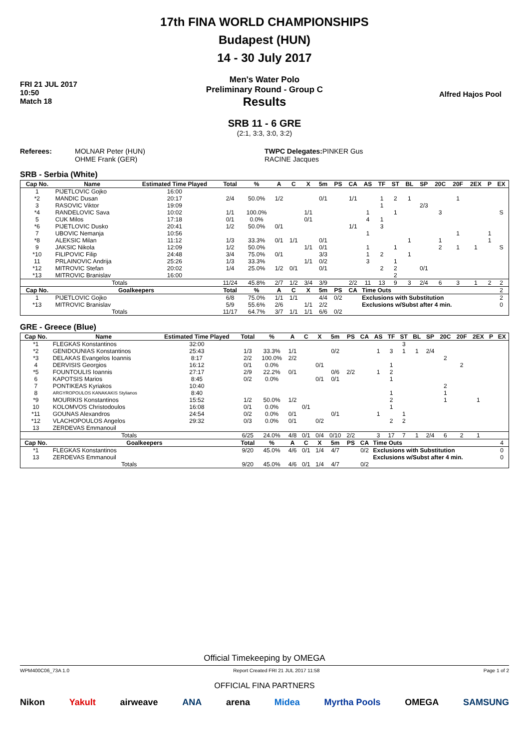FRI 21 JUL 2017
10:50
Match 18
17th FINA WORLD CHAMPIONSHIPS
Budapest (HUN)
14 - 30 July 2017
Men's Water Polo
Preliminary Round - Group C
Results
SRB 11 - 6 GRE
(2:1, 3:3, 3:0, 3:2)
Alfred Hajos Pool
Referees: MOLNAR Peter (HUN)
OHME Frank (GER)
TWPC Delegates: PINKER Gus
RACINE Jacques
SRB - Serbia (White)
| Cap No. | Name | Estimated Time Played | Total | % | A | C | X | 5m | PS | CA | AS | TF | ST | BL | SP | 20C | 20F | 2EX | P | EX |
| --- | --- | --- | --- | --- | --- | --- | --- | --- | --- | --- | --- | --- | --- | --- | --- | --- | --- | --- | --- | --- |
| 1 | PIJETLOVIC Gojko | 16:00 | | | | | | | | | | | | | | | | | | |
| *2 | MANDIC Dusan | 20:17 | 2/4 | 50.0% | 1/2 | | | 0/1 | | 1/1 | | 1 | 2 | 1 | | | 1 | | | |
| 3 | RASOVIC Viktor | 19:09 | | | | | | | | | | 1 | | | 2/3 | | | | | |
| *4 | RANDELOVIC Sava | 10:02 | 1/1 | 100.0% | | | 1/1 | | | | 1 | | 1 | | | 3 | | | | S |
| 5 | CUK Milos | 17:18 | 0/1 | 0.0% | | | 0/1 | | | | 4 | 1 | | | | | | | | |
| *6 | PIJETLOVIC Dusko | 20:41 | 1/2 | 50.0% | 0/1 | | | | | 1/1 | | 3 | | | | | | | | |
| 7 | UBOVIC Nemanja | 10:56 | | | | | | | | | 1 | | | | | | 1 | | 1 | |
| *8 | ALEKSIC Milan | 11:12 | 1/3 | 33.3% | 0/1 | 1/1 | | 0/1 | | | | | | 1 | | 1 | | | 1 | |
| 9 | JAKSIC Nikola | 12:09 | 1/2 | 50.0% | | | 1/1 | 0/1 | | | 1 | | 1 | | | 2 | 1 | 1 | | S |
| *10 | FILIPOVIC Filip | 24:48 | 3/4 | 75.0% | 0/1 | | | 3/3 | | | 1 | 2 | | 1 | | | | | | |
| 11 | PRLAINOVIC Andrija | 25:26 | 1/3 | 33.3% | | | 1/1 | 0/2 | | | 3 | | 1 | | | | | | | |
| *12 | MITROVIC Stefan | 20:02 | 1/4 | 25.0% | 1/2 | 0/1 | | 0/1 | | | | 2 | 2 | | 0/1 | | | | | |
| *13 | MITROVIC Branislav | 16:00 | | | | | | | | | | | 2 | | | | | | | |
| Totals | | | 11/24 | 45.8% | 2/7 | 1/2 | 3/4 | 3/9 | | 2/2 | 11 | 13 | 9 | 3 | 2/4 | 6 | 3 | 1 | 2 | 2 |
| Cap No. | Goalkeepers | | Total | % | A | C | X | 5m | PS | CA | Time Outs | | | | | | | | | 2 |
| 1 | PIJETLOVIC Gojko | | 6/8 | 75.0% | 1/1 | 1/1 | | 4/4 | 0/2 | | Exclusions with Substitution | | | | | | | | | 2 |
| *13 | MITROVIC Branislav | | 5/9 | 55.6% | 2/6 | | 1/1 | 2/2 | | | Exclusions w/Subst after 4 min. | | | | | | | | | 0 |
| Totals | | | 11/17 | 64.7% | 3/7 | 1/1 | 1/1 | 6/6 | 0/2 | | | | | | | | | | | |
GRE - Greece (Blue)
| Cap No. | Name | Estimated Time Played | Total | % | A | C | X | 5m | PS | CA | AS | TF | ST | BL | SP | 20C | 20F | 2EX | P | EX |
| --- | --- | --- | --- | --- | --- | --- | --- | --- | --- | --- | --- | --- | --- | --- | --- | --- | --- | --- | --- | --- |
| *1 | FLEGKAS Konstantinos | 32:00 | | | | | | | | | | | 3 | | | | | | | |
| *2 | GENIDOUNIAS Konstantinos | 25:43 | 1/3 | 33.3% | 1/1 | | | 0/2 | | | 1 | 3 | 1 | 1 | 2/4 | | | | | |
| *3 | DELAKAS Evangelos Ioannis | 8:17 | 2/2 | 100.0% | 2/2 | | | | | | | | | | | 2 | | | | |
| 4 | DERVISIS Georgios | 16:12 | 0/1 | 0.0% | | | 0/1 | | | | | 1 | | | | | 2 | | | |
| *5 | FOUNTOULIS Ioannis | 27:17 | 2/9 | 22.2% | 0/1 | | | 0/6 | 2/2 | | 1 | 2 | | | | | | | | |
| 6 | KAPOTSIS Marios | 8:45 | 0/2 | 0.0% | | | 0/1 | 0/1 | | | | 1 | | | | | | | | |
| 7 | PONTIKEAS Kyriakos | 10:40 | | | | | | | | | | | | | | 2 | | | | |
| 8 | ARGYROPOULOS KANAKAKIS Stylianos | 8:40 | | | | | | | | | | 1 | | | | 1 | | | | |
| *9 | MOURIKIS Konstantinos | 15:52 | 1/2 | 50.0% | 1/2 | | | | | | | 2 | | | | 1 | | 1 | | |
| 10 | KOLOMVOS Christodoulos | 16:08 | 0/1 | 0.0% | | 0/1 | | | | | | 1 | | | | | | | | |
| *11 | GOUNAS Alexandros | 24:54 | 0/2 | 0.0% | 0/1 | | | 0/1 | | | 1 | | 1 | | | | | | | |
| *12 | VLACHOPOULOS Angelos | 29:32 | 0/3 | 0.0% | 0/1 | | 0/2 | | | | | 2 | 2 | | | | | | | |
| 13 | ZERDEVAS Emmanouil | | | | | | | | | | | | | | | | | | | |
| Totals | | | 6/25 | 24.0% | 4/8 | 0/1 | 0/4 | 0/10 | 2/2 | | 3 | 17 | 7 | 1 | 2/4 | 6 | 2 | 1 | | |
| Cap No. | Goalkeepers | | Total | % | A | C | X | 5m | PS | CA | Time Outs | | | | | | | | | 4 |
| *1 | FLEGKAS Konstantinos | | 9/20 | 45.0% | 4/6 | 0/1 | 1/4 | 4/7 | | 0/2 | Exclusions with Substitution | | | | | | | | | 0 |
| 13 | ZERDEVAS Emmanouil | | | | | | | | | | Exclusions w/Subst after 4 min. | | | | | | | | | 0 |
| Totals | | | 9/20 | 45.0% | 4/6 | 0/1 | 1/4 | 4/7 | | 0/2 | | | | | | | | | | |
Official Timekeeping by OMEGA
WPM400C06_73A 1.0 Report Created FRI 21 JUL 2017 11:58 Page 1 of 2
OFFICIAL FINA PARTNERS
Nikon Yakult airweave ANA arena Midea Myrtha Pools OMEGA SAMSUNG